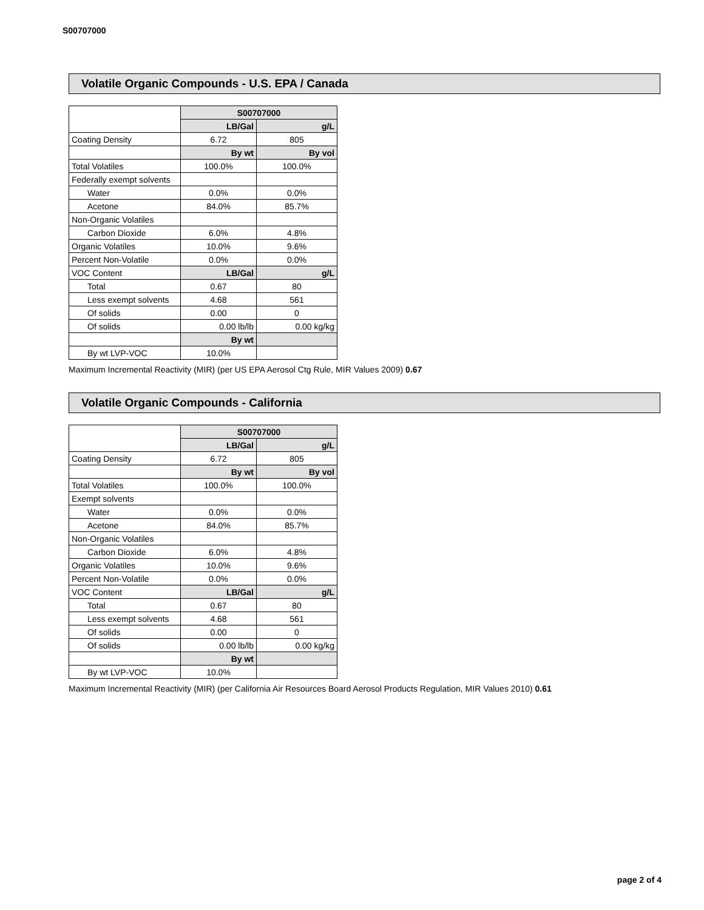S00707000
Volatile Organic Compounds - U.S. EPA / Canada
| | S00707000 | |
| | LB/Gal | g/L |
| Coating Density | 6.72 | 805 |
| | By wt | By vol |
| Total Volatiles | 100.0% | 100.0% |
| Federally exempt solvents | | |
| Water | 0.0% | 0.0% |
| Acetone | 84.0% | 85.7% |
| Non-Organic Volatiles | | |
| Carbon Dioxide | 6.0% | 4.8% |
| Organic Volatiles | 10.0% | 9.6% |
| Percent Non-Volatile | 0.0% | 0.0% |
| VOC Content | LB/Gal | g/L |
| Total | 0.67 | 80 |
| Less exempt solvents | 4.68 | 561 |
| Of solids | 0.00 | 0 |
| Of solids | 0.00 lb/lb | 0.00 kg/kg |
| | By wt | |
| By wt LVP-VOC | 10.0% | |
Maximum Incremental Reactivity (MIR) (per US EPA Aerosol Ctg Rule, MIR Values 2009) 0.67
Volatile Organic Compounds - California
| | S00707000 | |
| | LB/Gal | g/L |
| Coating Density | 6.72 | 805 |
| | By wt | By vol |
| Total Volatiles | 100.0% | 100.0% |
| Exempt solvents | | |
| Water | 0.0% | 0.0% |
| Acetone | 84.0% | 85.7% |
| Non-Organic Volatiles | | |
| Carbon Dioxide | 6.0% | 4.8% |
| Organic Volatiles | 10.0% | 9.6% |
| Percent Non-Volatile | 0.0% | 0.0% |
| VOC Content | LB/Gal | g/L |
| Total | 0.67 | 80 |
| Less exempt solvents | 4.68 | 561 |
| Of solids | 0.00 | 0 |
| Of solids | 0.00 lb/lb | 0.00 kg/kg |
| | By wt | |
| By wt LVP-VOC | 10.0% | |
Maximum Incremental Reactivity (MIR) (per California Air Resources Board Aerosol Products Regulation, MIR Values 2010) 0.61
page 2 of 4